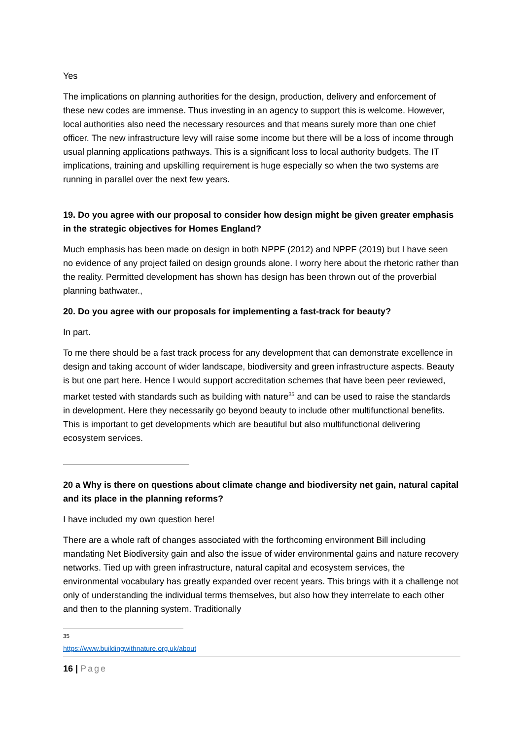Yes
The implications on planning authorities for the design, production, delivery and enforcement of these new codes are immense. Thus investing in an agency to support this is welcome. However, local authorities also need the necessary resources and that means surely more than one chief officer. The new infrastructure levy will raise some income but there will be a loss of income through usual planning applications pathways. This is a significant loss to local authority budgets. The IT implications, training and upskilling requirement is huge especially so when the two systems are running in parallel over the next few years.
19. Do you agree with our proposal to consider how design might be given greater emphasis in the strategic objectives for Homes England?
Much emphasis has been made on design in both NPPF (2012) and NPPF (2019) but I have seen no evidence of any project failed on design grounds alone. I worry here about the rhetoric rather than the reality. Permitted development has shown has design has been thrown out of the proverbial planning bathwater.,
20. Do you agree with our proposals for implementing a fast-track for beauty?
In part.
To me there should be a fast track process for any development that can demonstrate excellence in design and taking account of wider landscape, biodiversity and green infrastructure aspects. Beauty is but one part here. Hence I would support accreditation schemes that have been peer reviewed, market tested with standards such as building with nature<sup>35</sup> and can be used to raise the standards in development. Here they necessarily go beyond beauty to include other multifunctional benefits. This is important to get developments which are beautiful but also multifunctional delivering ecosystem services.
20 a Why is there on questions about climate change and biodiversity net gain, natural capital and its place in the planning reforms?
I have included my own question here!
There are a whole raft of changes associated with the forthcoming environment Bill including mandating Net Biodiversity gain and also the issue of wider environmental gains and nature recovery networks. Tied up with green infrastructure, natural capital and ecosystem services, the environmental vocabulary has greatly expanded over recent years. This brings with it a challenge not only of understanding the individual terms themselves, but also how they interrelate to each other and then to the planning system. Traditionally
<sup>35</sup> https://www.buildingwithnature.org.uk/about
16 | Page